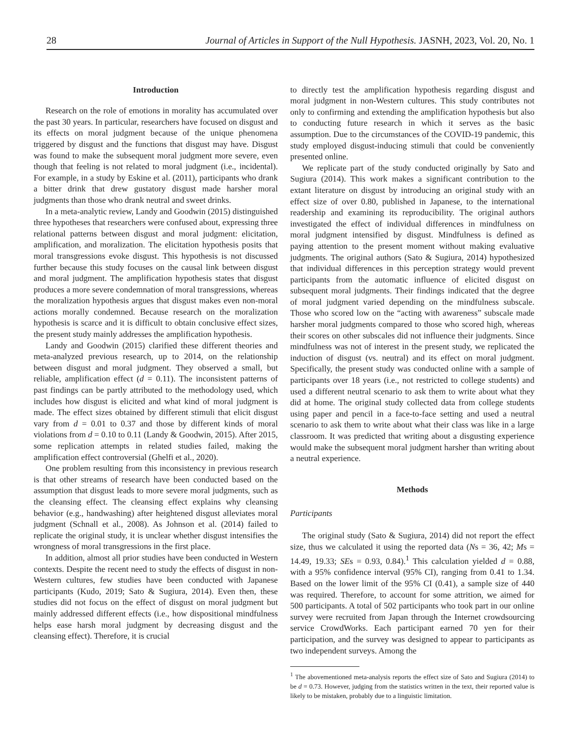28 Journal of Articles in Support of the Null Hypothesis. JASNH, 2023, Vol. 20, No. 1
Introduction
Research on the role of emotions in morality has accumulated over the past 30 years. In particular, researchers have focused on disgust and its effects on moral judgment because of the unique phenomena triggered by disgust and the functions that disgust may have. Disgust was found to make the subsequent moral judgment more severe, even though that feeling is not related to moral judgment (i.e., incidental). For example, in a study by Eskine et al. (2011), participants who drank a bitter drink that drew gustatory disgust made harsher moral judgments than those who drank neutral and sweet drinks.
In a meta-analytic review, Landy and Goodwin (2015) distinguished three hypotheses that researchers were confused about, expressing three relational patterns between disgust and moral judgment: elicitation, amplification, and moralization. The elicitation hypothesis posits that moral transgressions evoke disgust. This hypothesis is not discussed further because this study focuses on the causal link between disgust and moral judgment. The amplification hypothesis states that disgust produces a more severe condemnation of moral transgressions, whereas the moralization hypothesis argues that disgust makes even non-moral actions morally condemned. Because research on the moralization hypothesis is scarce and it is difficult to obtain conclusive effect sizes, the present study mainly addresses the amplification hypothesis.
Landy and Goodwin (2015) clarified these different theories and meta-analyzed previous research, up to 2014, on the relationship between disgust and moral judgment. They observed a small, but reliable, amplification effect (d = 0.11). The inconsistent patterns of past findings can be partly attributed to the methodology used, which includes how disgust is elicited and what kind of moral judgment is made. The effect sizes obtained by different stimuli that elicit disgust vary from d = 0.01 to 0.37 and those by different kinds of moral violations from d = 0.10 to 0.11 (Landy & Goodwin, 2015). After 2015, some replication attempts in related studies failed, making the amplification effect controversial (Ghelfi et al., 2020).
One problem resulting from this inconsistency in previous research is that other streams of research have been conducted based on the assumption that disgust leads to more severe moral judgments, such as the cleansing effect. The cleansing effect explains why cleansing behavior (e.g., handwashing) after heightened disgust alleviates moral judgment (Schnall et al., 2008). As Johnson et al. (2014) failed to replicate the original study, it is unclear whether disgust intensifies the wrongness of moral transgressions in the first place.
In addition, almost all prior studies have been conducted in Western contexts. Despite the recent need to study the effects of disgust in non-Western cultures, few studies have been conducted with Japanese participants (Kudo, 2019; Sato & Sugiura, 2014). Even then, these studies did not focus on the effect of disgust on moral judgment but mainly addressed different effects (i.e., how dispositional mindfulness helps ease harsh moral judgment by decreasing disgust and the cleansing effect). Therefore, it is crucial
to directly test the amplification hypothesis regarding disgust and moral judgment in non-Western cultures. This study contributes not only to confirming and extending the amplification hypothesis but also to conducting future research in which it serves as the basic assumption. Due to the circumstances of the COVID-19 pandemic, this study employed disgust-inducing stimuli that could be conveniently presented online.
We replicate part of the study conducted originally by Sato and Sugiura (2014). This work makes a significant contribution to the extant literature on disgust by introducing an original study with an effect size of over 0.80, published in Japanese, to the international readership and examining its reproducibility. The original authors investigated the effect of individual differences in mindfulness on moral judgment intensified by disgust. Mindfulness is defined as paying attention to the present moment without making evaluative judgments. The original authors (Sato & Sugiura, 2014) hypothesized that individual differences in this perception strategy would prevent participants from the automatic influence of elicited disgust on subsequent moral judgments. Their findings indicated that the degree of moral judgment varied depending on the mindfulness subscale. Those who scored low on the “acting with awareness” subscale made harsher moral judgments compared to those who scored high, whereas their scores on other subscales did not influence their judgments. Since mindfulness was not of interest in the present study, we replicated the induction of disgust (vs. neutral) and its effect on moral judgment. Specifically, the present study was conducted online with a sample of participants over 18 years (i.e., not restricted to college students) and used a different neutral scenario to ask them to write about what they did at home. The original study collected data from college students using paper and pencil in a face-to-face setting and used a neutral scenario to ask them to write about what their class was like in a large classroom. It was predicted that writing about a disgusting experience would make the subsequent moral judgment harsher than writing about a neutral experience.
Methods
Participants
The original study (Sato & Sugiura, 2014) did not report the effect size, thus we calculated it using the reported data (Ns = 36, 42; Ms = 14.49, 19.33; SEs = 0.93, 0.84).<sup>1</sup> This calculation yielded d = 0.88, with a 95% confidence interval (95% CI), ranging from 0.41 to 1.34. Based on the lower limit of the 95% CI (0.41), a sample size of 440 was required. Therefore, to account for some attrition, we aimed for 500 participants. A total of 502 participants who took part in our online survey were recruited from Japan through the Internet crowdsourcing service CrowdWorks. Each participant earned 70 yen for their participation, and the survey was designed to appear to participants as two independent surveys. Among the
<sup>1</sup> The abovementioned meta-analysis reports the effect size of Sato and Sugiura (2014) to be d = 0.73. However, judging from the statistics written in the text, their reported value is likely to be mistaken, probably due to a linguistic limitation.